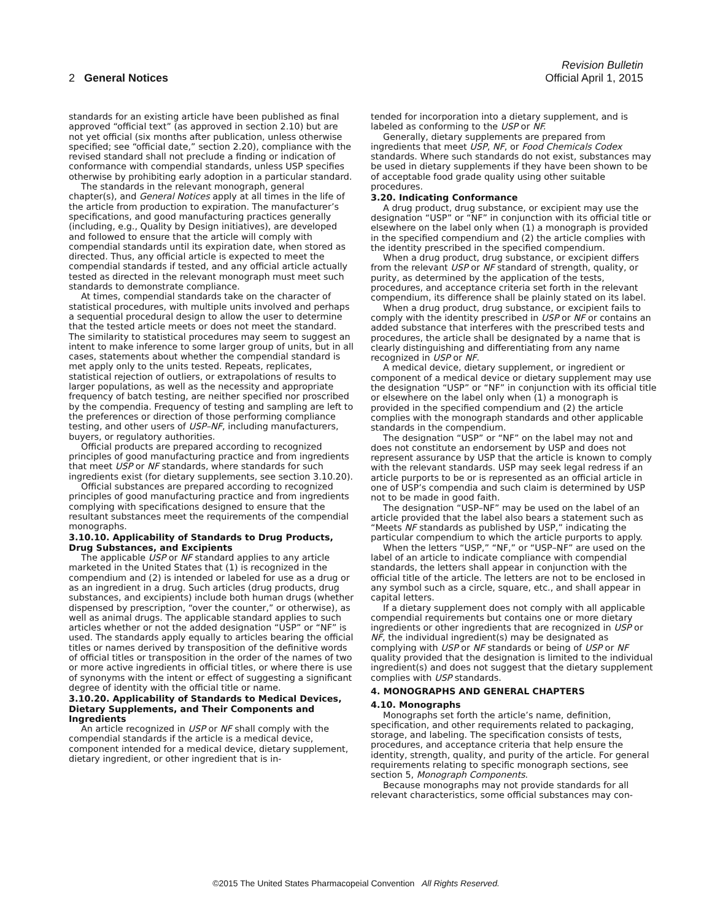Revision Bulletin
2 General Notices Official April 1, 2015
standards for an existing article have been published as final approved “official text” (as approved in section 2.10) but are not yet official (six months after publication, unless otherwise specified; see “official date,” section 2.20), compliance with the revised standard shall not preclude a finding or indication of conformance with compendial standards, unless USP specifies otherwise by prohibiting early adoption in a particular standard.
The standards in the relevant monograph, general chapter(s), and General Notices apply at all times in the life of the article from production to expiration. The manufacturer’s specifications, and good manufacturing practices generally (including, e.g., Quality by Design initiatives), are developed and followed to ensure that the article will comply with compendial standards until its expiration date, when stored as directed. Thus, any official article is expected to meet the compendial standards if tested, and any official article actually tested as directed in the relevant monograph must meet such standards to demonstrate compliance.
At times, compendial standards take on the character of statistical procedures, with multiple units involved and perhaps a sequential procedural design to allow the user to determine that the tested article meets or does not meet the standard. The similarity to statistical procedures may seem to suggest an intent to make inference to some larger group of units, but in all cases, statements about whether the compendial standard is met apply only to the units tested. Repeats, replicates, statistical rejection of outliers, or extrapolations of results to larger populations, as well as the necessity and appropriate frequency of batch testing, are neither specified nor proscribed by the compendia. Frequency of testing and sampling are left to the preferences or direction of those performing compliance testing, and other users of USP–NF, including manufacturers, buyers, or regulatory authorities.
Official products are prepared according to recognized principles of good manufacturing practice and from ingredients that meet USP or NF standards, where standards for such ingredients exist (for dietary supplements, see section 3.10.20).
Official substances are prepared according to recognized principles of good manufacturing practice and from ingredients complying with specifications designed to ensure that the resultant substances meet the requirements of the compendial monographs.
3.10.10. Applicability of Standards to Drug Products, Drug Substances, and Excipients
The applicable USP or NF standard applies to any article marketed in the United States that (1) is recognized in the compendium and (2) is intended or labeled for use as a drug or as an ingredient in a drug. Such articles (drug products, drug substances, and excipients) include both human drugs (whether dispensed by prescription, “over the counter,” or otherwise), as well as animal drugs. The applicable standard applies to such articles whether or not the added designation “USP” or “NF” is used. The standards apply equally to articles bearing the official titles or names derived by transposition of the definitive words of official titles or transposition in the order of the names of two or more active ingredients in official titles, or where there is use of synonyms with the intent or effect of suggesting a significant degree of identity with the official title or name.
3.10.20. Applicability of Standards to Medical Devices, Dietary Supplements, and Their Components and Ingredients
An article recognized in USP or NF shall comply with the compendial standards if the article is a medical device, component intended for a medical device, dietary supplement, dietary ingredient, or other ingredient that is in-
tended for incorporation into a dietary supplement, and is labeled as conforming to the USP or NF.
Generally, dietary supplements are prepared from ingredients that meet USP, NF, or Food Chemicals Codex standards. Where such standards do not exist, substances may be used in dietary supplements if they have been shown to be of acceptable food grade quality using other suitable procedures.
3.20. Indicating Conformance
A drug product, drug substance, or excipient may use the designation “USP” or “NF” in conjunction with its official title or elsewhere on the label only when (1) a monograph is provided in the specified compendium and (2) the article complies with the identity prescribed in the specified compendium.
When a drug product, drug substance, or excipient differs from the relevant USP or NF standard of strength, quality, or purity, as determined by the application of the tests, procedures, and acceptance criteria set forth in the relevant compendium, its difference shall be plainly stated on its label.
When a drug product, drug substance, or excipient fails to comply with the identity prescribed in USP or NF or contains an added substance that interferes with the prescribed tests and procedures, the article shall be designated by a name that is clearly distinguishing and differentiating from any name recognized in USP or NF.
A medical device, dietary supplement, or ingredient or component of a medical device or dietary supplement may use the designation “USP” or “NF” in conjunction with its official title or elsewhere on the label only when (1) a monograph is provided in the specified compendium and (2) the article complies with the monograph standards and other applicable standards in the compendium.
The designation “USP” or “NF” on the label may not and does not constitute an endorsement by USP and does not represent assurance by USP that the article is known to comply with the relevant standards. USP may seek legal redress if an article purports to be or is represented as an official article in one of USP’s compendia and such claim is determined by USP not to be made in good faith.
The designation “USP–NF” may be used on the label of an article provided that the label also bears a statement such as “Meets NF standards as published by USP,” indicating the particular compendium to which the article purports to apply.
When the letters “USP,” “NF,” or “USP–NF” are used on the label of an article to indicate compliance with compendial standards, the letters shall appear in conjunction with the official title of the article. The letters are not to be enclosed in any symbol such as a circle, square, etc., and shall appear in capital letters.
If a dietary supplement does not comply with all applicable compendial requirements but contains one or more dietary ingredients or other ingredients that are recognized in USP or NF, the individual ingredient(s) may be designated as complying with USP or NF standards or being of USP or NF quality provided that the designation is limited to the individual ingredient(s) and does not suggest that the dietary supplement complies with USP standards.
4. MONOGRAPHS AND GENERAL CHAPTERS
4.10. Monographs
Monographs set forth the article’s name, definition, specification, and other requirements related to packaging, storage, and labeling. The specification consists of tests, procedures, and acceptance criteria that help ensure the identity, strength, quality, and purity of the article. For general requirements relating to specific monograph sections, see section 5, Monograph Components.
Because monographs may not provide standards for all relevant characteristics, some official substances may con-
©2015 The United States Pharmacopeial Convention All Rights Reserved.